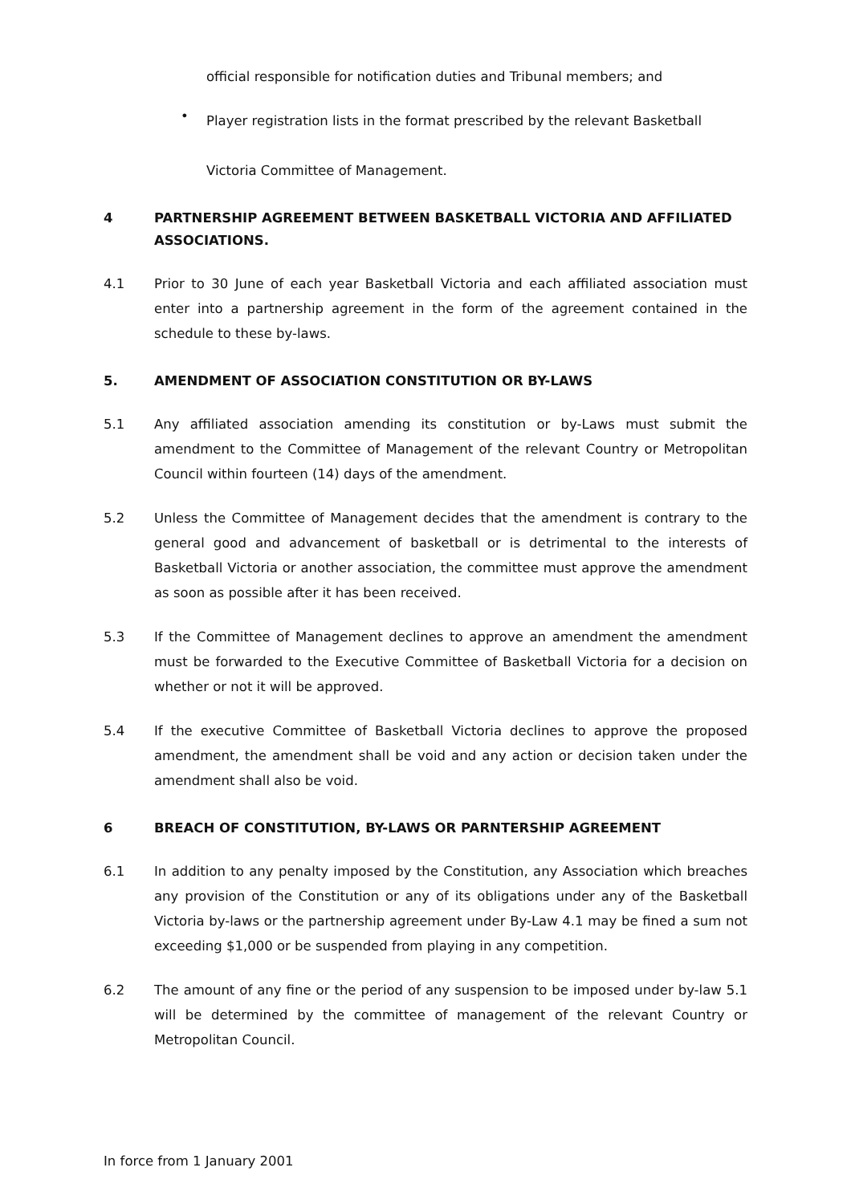official responsible for notification duties and Tribunal members; and
•
Player registration lists in the format prescribed by the relevant Basketball
Victoria Committee of Management.
4 PARTNERSHIP AGREEMENT BETWEEN BASKETBALL VICTORIA AND AFFILIATED ASSOCIATIONS.
4.1 Prior to 30 June of each year Basketball Victoria and each affiliated association must enter into a partnership agreement in the form of the agreement contained in the schedule to these by-laws.
5. AMENDMENT OF ASSOCIATION CONSTITUTION OR BY-LAWS
5.1 Any affiliated association amending its constitution or by-Laws must submit the amendment to the Committee of Management of the relevant Country or Metropolitan Council within fourteen (14) days of the amendment.
5.2 Unless the Committee of Management decides that the amendment is contrary to the general good and advancement of basketball or is detrimental to the interests of Basketball Victoria or another association, the committee must approve the amendment as soon as possible after it has been received.
5.3 If the Committee of Management declines to approve an amendment the amendment must be forwarded to the Executive Committee of Basketball Victoria for a decision on whether or not it will be approved.
5.4 If the executive Committee of Basketball Victoria declines to approve the proposed amendment, the amendment shall be void and any action or decision taken under the amendment shall also be void.
6 BREACH OF CONSTITUTION, BY-LAWS OR PARNTERSHIP AGREEMENT
6.1 In addition to any penalty imposed by the Constitution, any Association which breaches any provision of the Constitution or any of its obligations under any of the Basketball Victoria by-laws or the partnership agreement under By-Law 4.1 may be fined a sum not exceeding $1,000 or be suspended from playing in any competition.
6.2 The amount of any fine or the period of any suspension to be imposed under by-law 5.1 will be determined by the committee of management of the relevant Country or Metropolitan Council.
In force from 1 January 2001